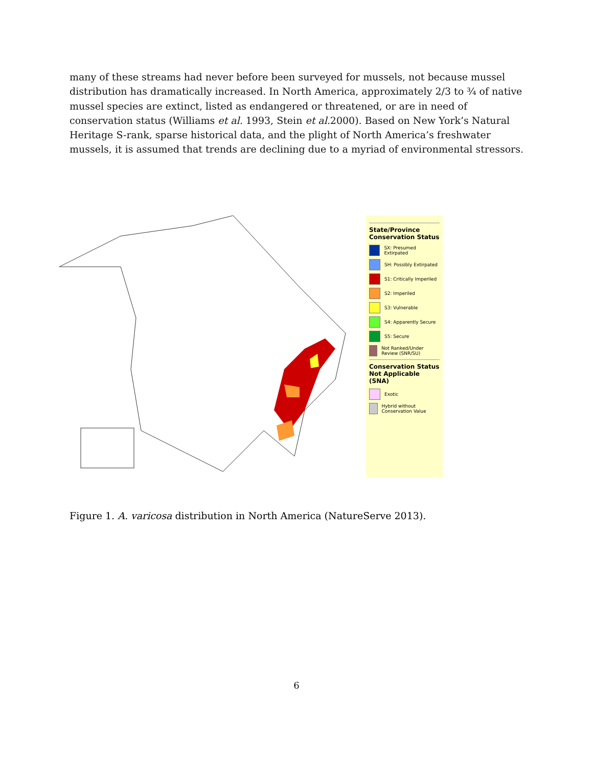many of these streams had never before been surveyed for mussels, not because mussel distribution has dramatically increased. In North America, approximately 2/3 to ¾ of native mussel species are extinct, listed as endangered or threatened, or are in need of conservation status (Williams et al. 1993, Stein et al. 2000). Based on New York’s Natural Heritage S-rank, sparse historical data, and the plight of North America’s freshwater mussels, it is assumed that trends are declining due to a myriad of environmental stressors.
State/Province Conservation Status
SX: Presumed Extirpated
SH: Possibly Extirpated
S1: Critically Imperiled
S2: Imperiled
S3: Vulnerable
S4: Apparently Secure
S5: Secure
Not Ranked/Under Review (SNR/SU)
Conservation Status Not Applicable (SNA)
Exotic
Hybrid without Conservation Value
Figure 1. A. varicosa distribution in North America (NatureServe 2013).
6